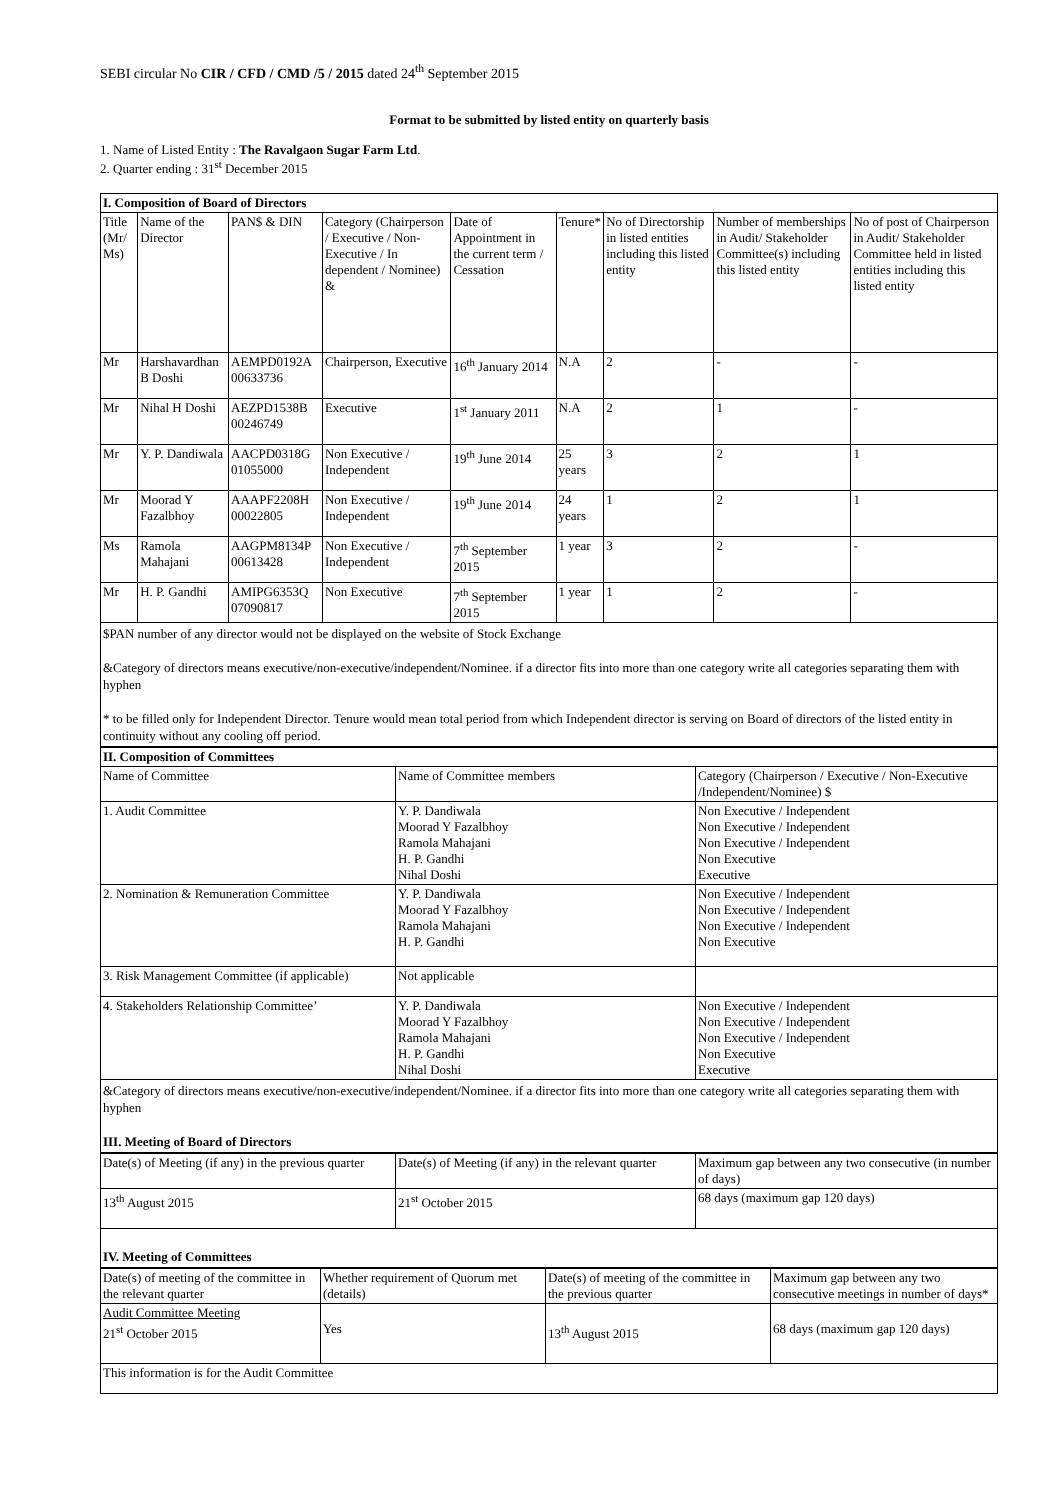SEBI circular No CIR / CFD / CMD /5 / 2015 dated 24<sup>th</sup> September 2015
Format to be submitted by listed entity on quarterly basis
1. Name of Listed Entity : The Ravalgaon Sugar Farm Ltd.
2. Quarter ending : 31<sup>st</sup> December 2015
| I. Composition of Board of Directors | | | | | | | | |
| --- | --- | --- | --- | --- | --- | --- | --- | --- |
| Title (Mr/ Ms) | Name of the Director | PAN$ & DIN | Category (Chairperson / Executive / Non-Executive / In dependent / Nominee) & | Date of Appointment in the current term / Cessation | Tenure* | No of Directorship in listed entities including this listed entity | Number of memberships in Audit/ Stakeholder Committee(s) including this listed entity | No of post of Chairperson in Audit/ Stakeholder Committee held in listed entities including this listed entity |
| Mr | Harshavardhan B Doshi | AEMPD0192A 00633736 | Chairperson, Executive | 16<sup>th</sup> January 2014 | N.A | 2 | - | - |
| Mr | Nihal H Doshi | AEZPD1538B 00246749 | Executive | 1<sup>st</sup> January 2011 | N.A | 2 | 1 | - |
| Mr | Y. P. Dandiwala | AACPD0318G 01055000 | Non Executive / Independent | 19<sup>th</sup> June 2014 | 25 years | 3 | 2 | 1 |
| Mr | Moorad Y Fazalbhoy | AAAPF2208H 00022805 | Non Executive / Independent | 19<sup>th</sup> June 2014 | 24 years | 1 | 2 | 1 |
| Ms | Ramola Mahajani | AAGPM8134P 00613428 | Non Executive / Independent | 7<sup>th</sup> September 2015 | 1 year | 3 | 2 | - |
| Mr | H. P. Gandhi | AMIPG6353Q 07090817 | Non Executive | 7<sup>th</sup> September 2015 | 1 year | 1 | 2 | - |
$PAN number of any director would not be displayed on the website of Stock Exchange
&Category of directors means executive/non-executive/independent/Nominee. if a director fits into more than one category write all categories separating them with hyphen
* to be filled only for Independent Director. Tenure would mean total period from which Independent director is serving on Board of directors of the listed entity in continuity without any cooling off period.
| II. Composition of Committees | | |
| --- | --- | --- |
| Name of Committee | Name of Committee members | Category (Chairperson / Executive / Non-Executive /Independent/Nominee) $ |
| 1. Audit Committee | Y. P. Dandiwala Moorad Y Fazalbhoy Ramola Mahajani H. P. Gandhi Nihal Doshi | Non Executive / Independent Non Executive / Independent Non Executive / Independent Non Executive Executive |
| 2. Nomination & Remuneration Committee | Y. P. Dandiwala Moorad Y Fazalbhoy Ramola Mahajani H. P. Gandhi | Non Executive / Independent Non Executive / Independent Non Executive / Independent Non Executive |
| 3. Risk Management Committee (if applicable) | Not applicable | |
| 4. Stakeholders Relationship Committee’ | Y. P. Dandiwala Moorad Y Fazalbhoy Ramola Mahajani H. P. Gandhi Nihal Doshi | Non Executive / Independent Non Executive / Independent Non Executive / Independent Non Executive Executive |
&Category of directors means executive/non-executive/independent/Nominee. if a director fits into more than one category write all categories separating them with hyphen
III. Meeting of Board of Directors
| Date(s) of Meeting (if any) in the previous quarter | Date(s) of Meeting (if any) in the relevant quarter | Maximum gap between any two consecutive (in number of days) |
| 13<sup>th</sup> August 2015 | 21<sup>st</sup> October 2015 | 68 days (maximum gap 120 days) |
IV. Meeting of Committees
| Date(s) of meeting of the committee in the relevant quarter | Whether requirement of Quorum met (details) | Date(s) of meeting of the committee in the previous quarter | Maximum gap between any two consecutive meetings in number of days* |
| Audit Committee Meeting 21<sup>st</sup> October 2015 | Yes | 13<sup>th</sup> August 2015 | 68 days (maximum gap 120 days) |
| This information is for the Audit Committee | | | |